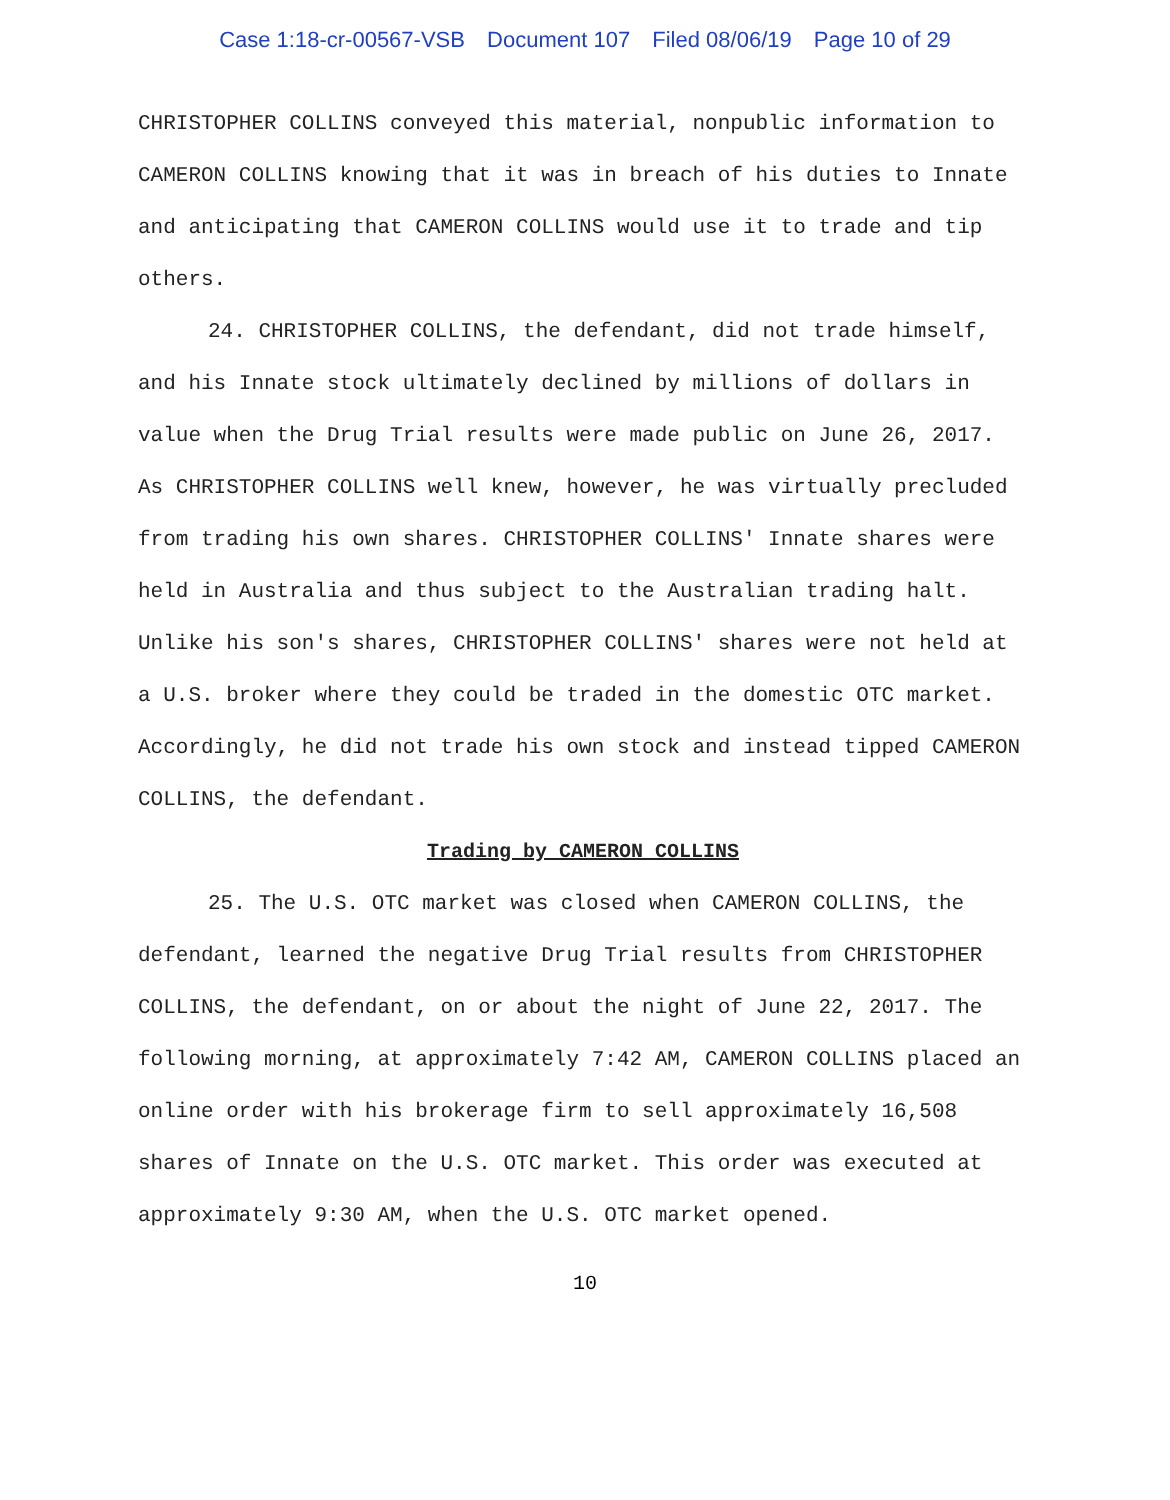Case 1:18-cr-00567-VSB Document 107 Filed 08/06/19 Page 10 of 29
CHRISTOPHER COLLINS conveyed this material, nonpublic information to CAMERON COLLINS knowing that it was in breach of his duties to Innate and anticipating that CAMERON COLLINS would use it to trade and tip others.
24. CHRISTOPHER COLLINS, the defendant, did not trade himself, and his Innate stock ultimately declined by millions of dollars in value when the Drug Trial results were made public on June 26, 2017. As CHRISTOPHER COLLINS well knew, however, he was virtually precluded from trading his own shares. CHRISTOPHER COLLINS' Innate shares were held in Australia and thus subject to the Australian trading halt. Unlike his son's shares, CHRISTOPHER COLLINS' shares were not held at a U.S. broker where they could be traded in the domestic OTC market. Accordingly, he did not trade his own stock and instead tipped CAMERON COLLINS, the defendant.
Trading by CAMERON COLLINS
25. The U.S. OTC market was closed when CAMERON COLLINS, the defendant, learned the negative Drug Trial results from CHRISTOPHER COLLINS, the defendant, on or about the night of June 22, 2017. The following morning, at approximately 7:42 AM, CAMERON COLLINS placed an online order with his brokerage firm to sell approximately 16,508 shares of Innate on the U.S. OTC market. This order was executed at approximately 9:30 AM, when the U.S. OTC market opened.
10